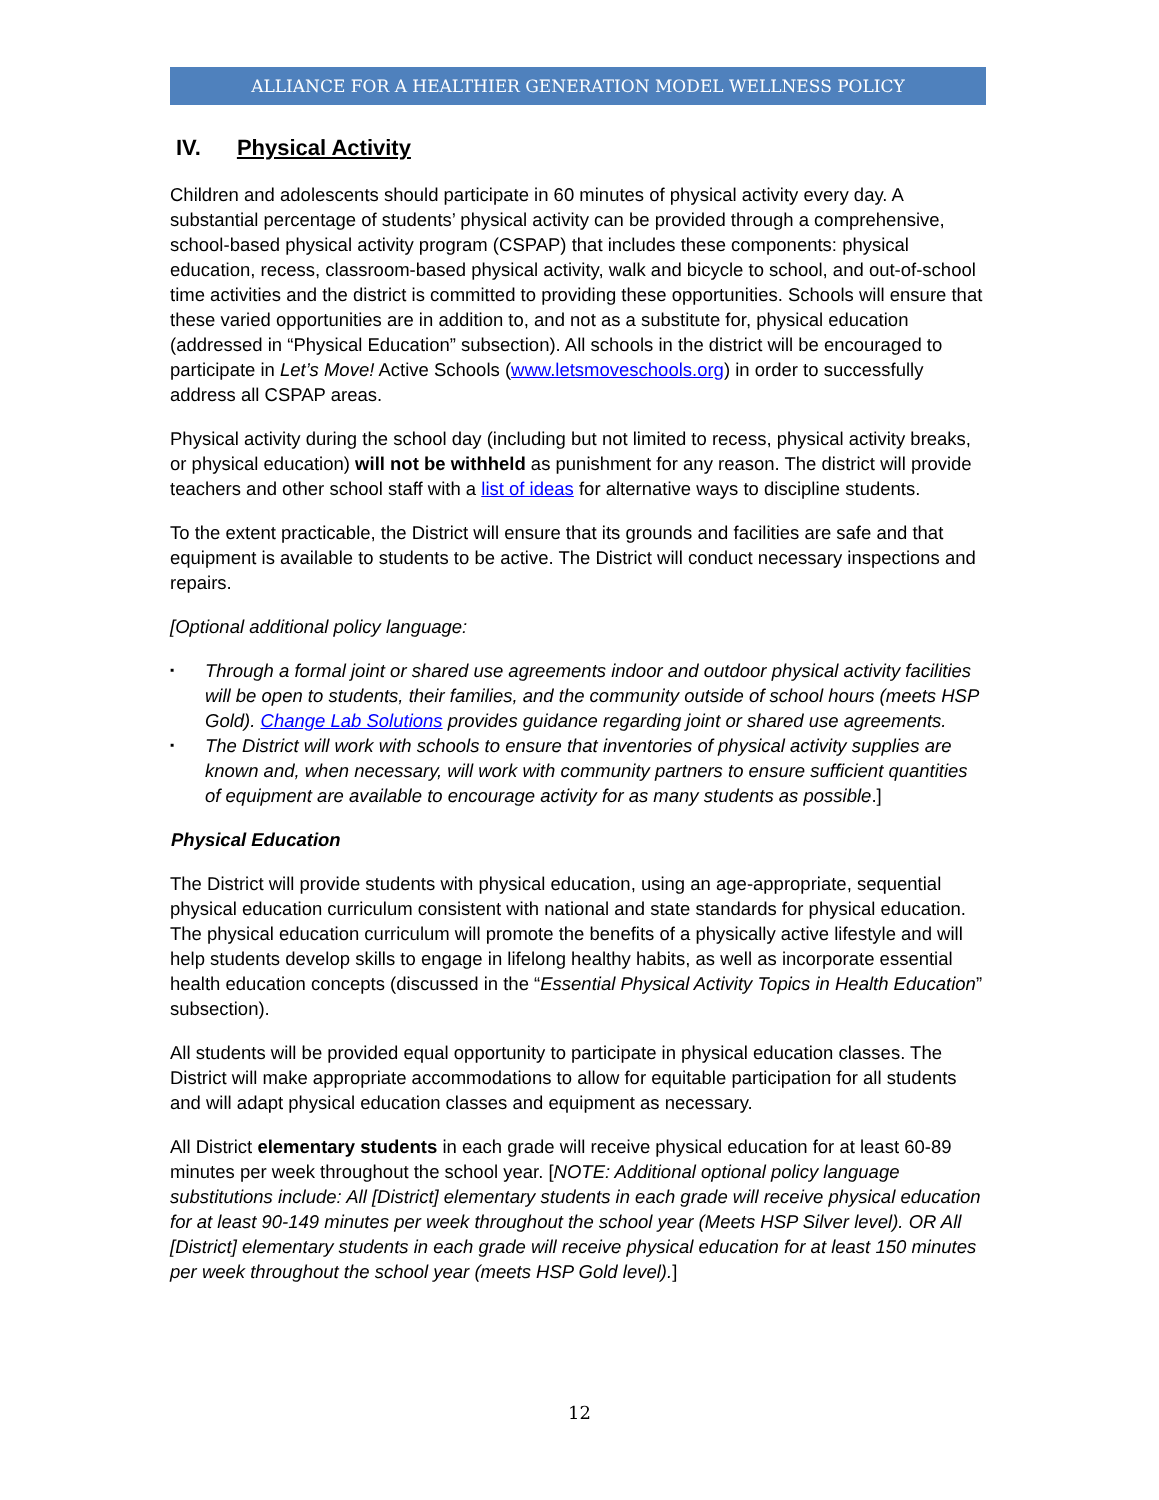ALLIANCE FOR A HEALTHIER GENERATION MODEL WELLNESS POLICY
IV. Physical Activity
Children and adolescents should participate in 60 minutes of physical activity every day. A substantial percentage of students’ physical activity can be provided through a comprehensive, school-based physical activity program (CSPAP) that includes these components: physical education, recess, classroom-based physical activity, walk and bicycle to school, and out-of-school time activities and the district is committed to providing these opportunities. Schools will ensure that these varied opportunities are in addition to, and not as a substitute for, physical education (addressed in “Physical Education” subsection). All schools in the district will be encouraged to participate in Let’s Move! Active Schools (www.letsmoveschools.org) in order to successfully address all CSPAP areas.
Physical activity during the school day (including but not limited to recess, physical activity breaks, or physical education) will not be withheld as punishment for any reason. The district will provide teachers and other school staff with a list of ideas for alternative ways to discipline students.
To the extent practicable, the District will ensure that its grounds and facilities are safe and that equipment is available to students to be active. The District will conduct necessary inspections and repairs.
[Optional additional policy language:
▪ Through a formal joint or shared use agreements indoor and outdoor physical activity facilities will be open to students, their families, and the community outside of school hours (meets HSP Gold). Change Lab Solutions provides guidance regarding joint or shared use agreements.
▪ The District will work with schools to ensure that inventories of physical activity supplies are known and, when necessary, will work with community partners to ensure sufficient quantities of equipment are available to encourage activity for as many students as possible.]
Physical Education
The District will provide students with physical education, using an age-appropriate, sequential physical education curriculum consistent with national and state standards for physical education. The physical education curriculum will promote the benefits of a physically active lifestyle and will help students develop skills to engage in lifelong healthy habits, as well as incorporate essential health education concepts (discussed in the “Essential Physical Activity Topics in Health Education” subsection).
All students will be provided equal opportunity to participate in physical education classes. The District will make appropriate accommodations to allow for equitable participation for all students and will adapt physical education classes and equipment as necessary.
All District elementary students in each grade will receive physical education for at least 60-89 minutes per week throughout the school year. [NOTE: Additional optional policy language substitutions include: All [District] elementary students in each grade will receive physical education for at least 90-149 minutes per week throughout the school year (Meets HSP Silver level). OR All [District] elementary students in each grade will receive physical education for at least 150 minutes per week throughout the school year (meets HSP Gold level).]
12